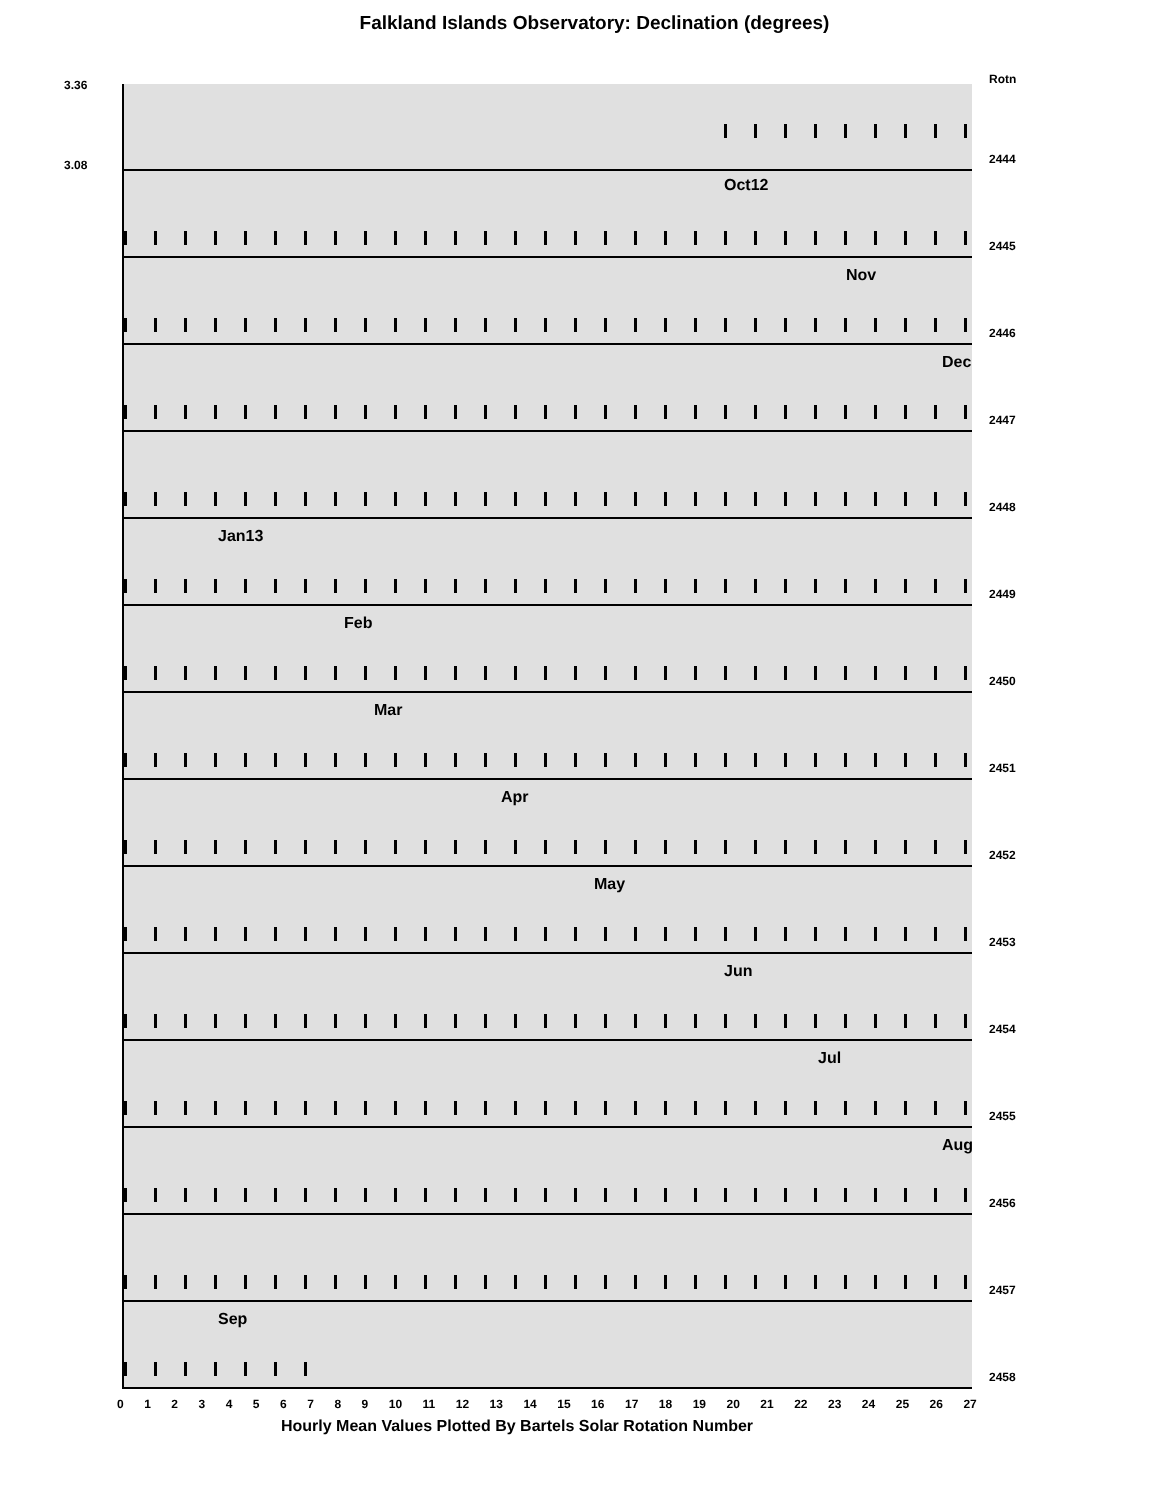Falkland Islands Observatory: Declination (degrees)
3.36
3.08
Rotn
2444
Oct12
2445
Nov
2446
Dec
2447
2448
Jan13
2449
Feb
2450
Mar
2451
Apr
2452
May
2453
Jun
2454
Jul
2455
Aug
2456
2457
Sep
2458
0 1 2 3 4 5 6 7 8 9 10 11 12 13 14 15 16 17 18 19 20 21 22 23 24 25 26 27
Hourly Mean Values Plotted By Bartels Solar Rotation Number